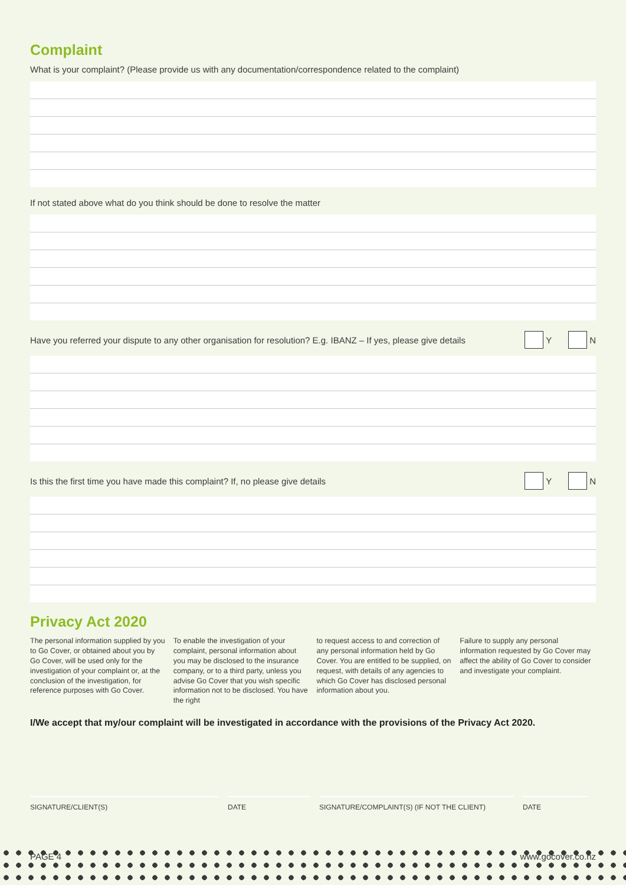Complaint
What is your complaint? (Please provide us with any documentation/correspondence related to the complaint)
If not stated above what do you think should be done to resolve the matter
Have you referred your dispute to any other organisation for resolution? E.g. IBANZ – If yes, please give details Y N
Is this the first time you have made this complaint? If, no please give details Y N
Privacy Act 2020
The personal information supplied by you to Go Cover, or obtained about you by Go Cover, will be used only for the investigation of your complaint or, at the conclusion of the investigation, for reference purposes with Go Cover.
To enable the investigation of your complaint, personal information about you may be disclosed to the insurance company, or to a third party, unless you advise Go Cover that you wish specific information not to be disclosed. You have the right
to request access to and correction of any personal information held by Go Cover. You are entitled to be supplied, on request, with details of any agencies to which Go Cover has disclosed personal information about you.
Failure to supply any personal information requested by Go Cover may affect the ability of Go Cover to consider and investigate your complaint.
I/We accept that my/our complaint will be investigated in accordance with the provisions of the Privacy Act 2020.
SIGNATURE/CLIENT(S) DATE SIGNATURE/COMPLAINT(S) (IF NOT THE CLIENT) DATE
PAGE 4 www.gocover.co.nz